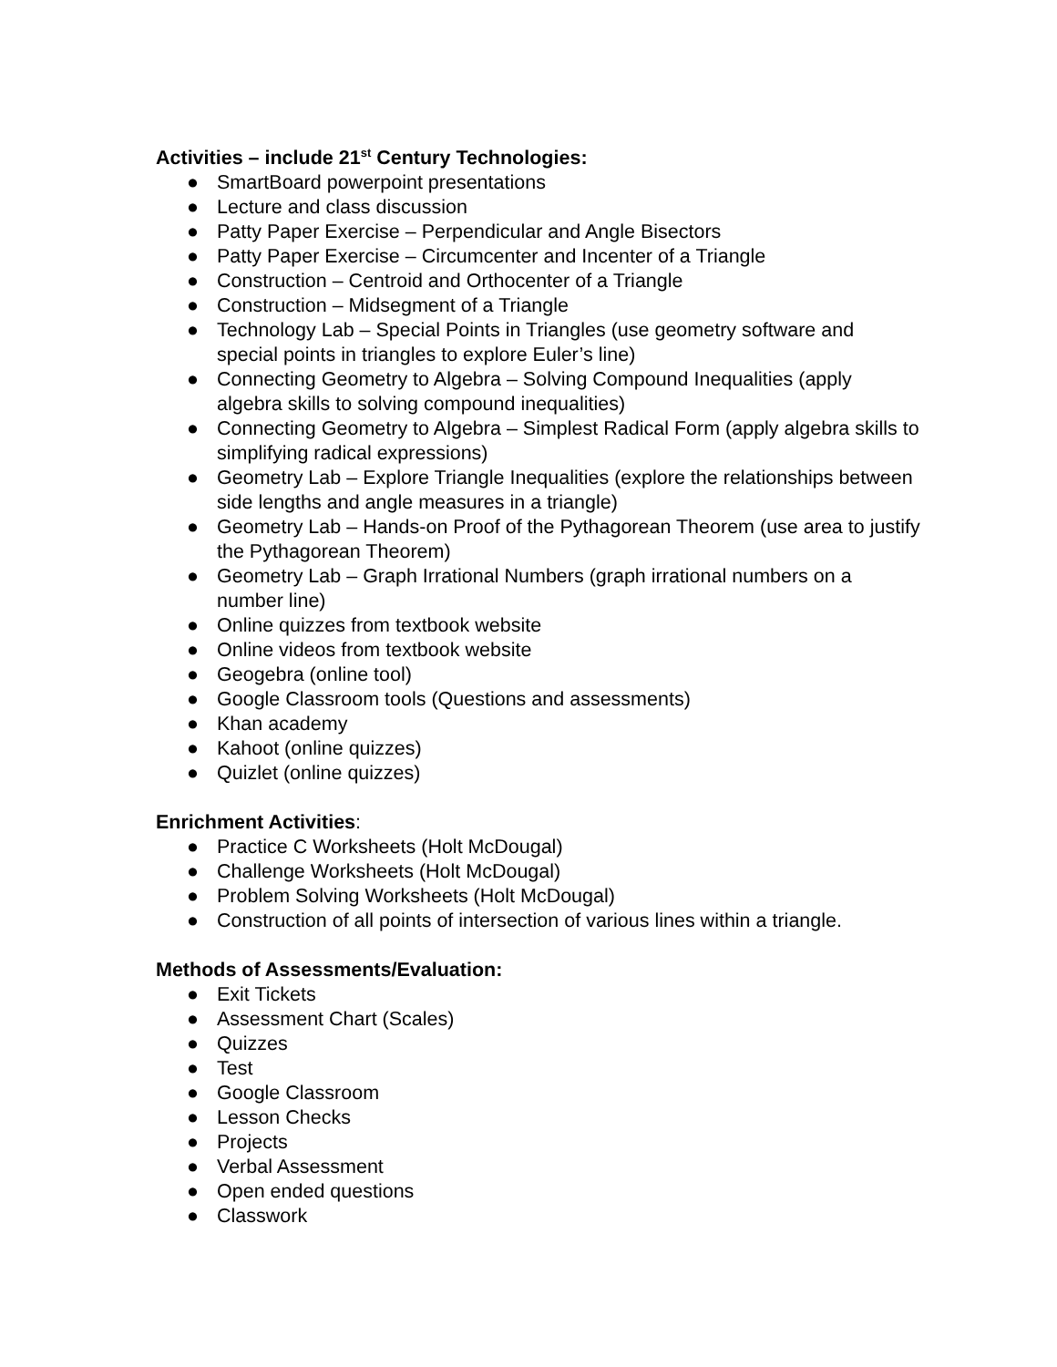Activities – include 21<sup>st</sup> Century Technologies:
● SmartBoard powerpoint presentations
● Lecture and class discussion
● Patty Paper Exercise – Perpendicular and Angle Bisectors
● Patty Paper Exercise – Circumcenter and Incenter of a Triangle
● Construction – Centroid and Orthocenter of a Triangle
● Construction – Midsegment of a Triangle
● Technology Lab – Special Points in Triangles (use geometry software and special points in triangles to explore Euler’s line)
● Connecting Geometry to Algebra – Solving Compound Inequalities (apply algebra skills to solving compound inequalities)
● Connecting Geometry to Algebra – Simplest Radical Form (apply algebra skills to simplifying radical expressions)
● Geometry Lab – Explore Triangle Inequalities (explore the relationships between side lengths and angle measures in a triangle)
● Geometry Lab – Hands-on Proof of the Pythagorean Theorem (use area to justify the Pythagorean Theorem)
● Geometry Lab – Graph Irrational Numbers (graph irrational numbers on a number line)
● Online quizzes from textbook website
● Online videos from textbook website
● Geogebra (online tool)
● Google Classroom tools (Questions and assessments)
● Khan academy
● Kahoot (online quizzes)
● Quizlet (online quizzes)
Enrichment Activities:
● Practice C Worksheets (Holt McDougal)
● Challenge Worksheets (Holt McDougal)
● Problem Solving Worksheets (Holt McDougal)
● Construction of all points of intersection of various lines within a triangle.
Methods of Assessments/Evaluation:
● Exit Tickets
● Assessment Chart (Scales)
● Quizzes
● Test
● Google Classroom
● Lesson Checks
● Projects
● Verbal Assessment
● Open ended questions
● Classwork